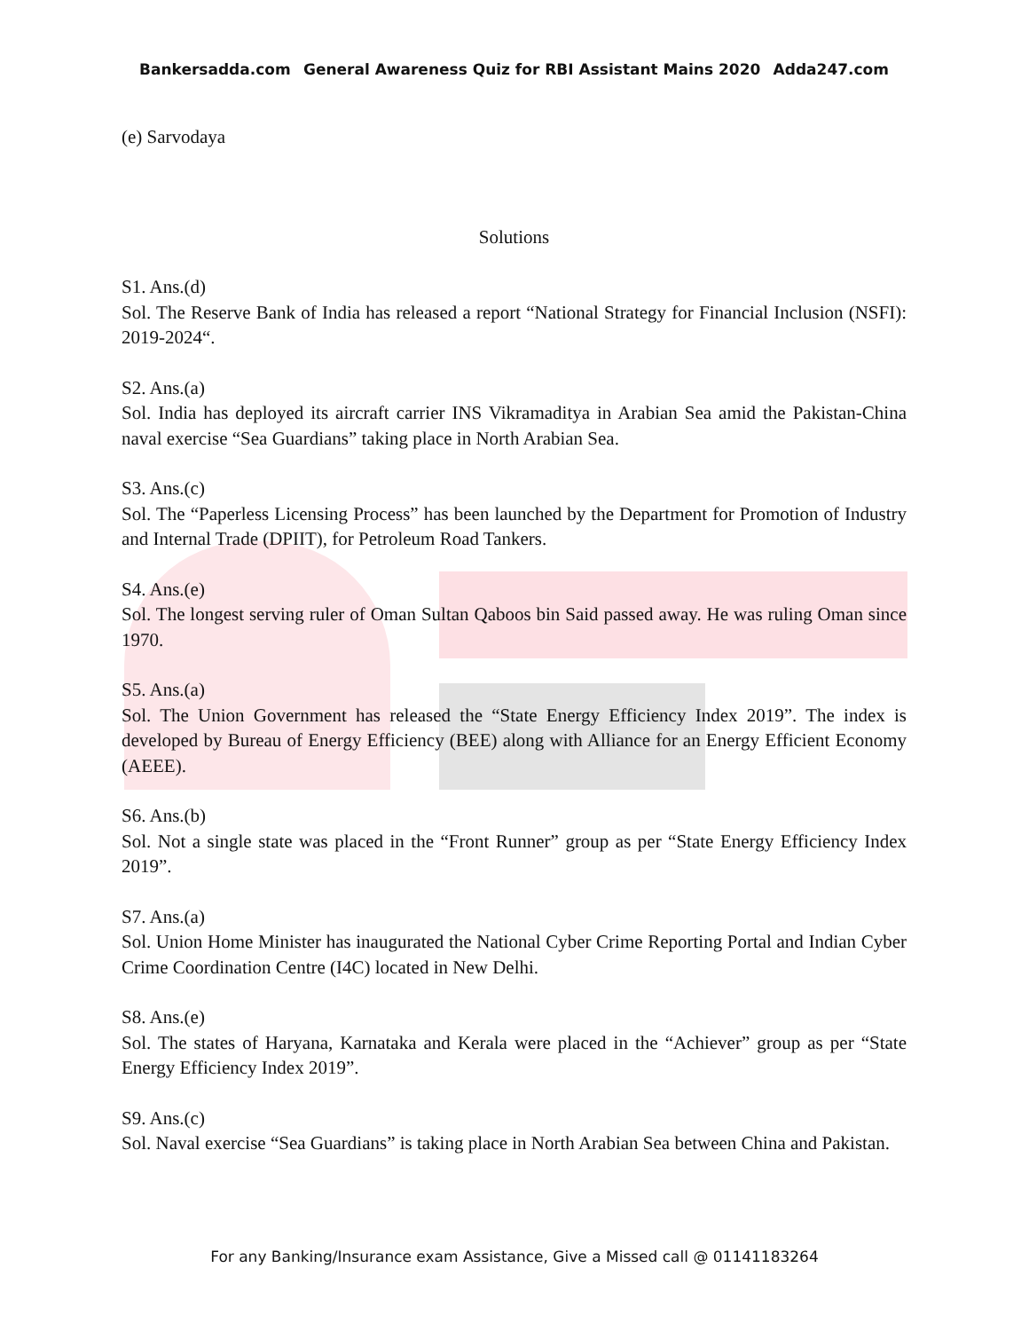Bankersadda.com General Awareness Quiz for RBI Assistant Mains 2020 Adda247.com
(e) Sarvodaya
Solutions
S1. Ans.(d)
Sol. The Reserve Bank of India has released a report “National Strategy for Financial Inclusion (NSFI): 2019-2024“.
S2. Ans.(a)
Sol. India has deployed its aircraft carrier INS Vikramaditya in Arabian Sea amid the Pakistan-China naval exercise “Sea Guardians” taking place in North Arabian Sea.
S3. Ans.(c)
Sol. The “Paperless Licensing Process” has been launched by the Department for Promotion of Industry and Internal Trade (DPIIT), for Petroleum Road Tankers.
S4. Ans.(e)
Sol. The longest serving ruler of Oman Sultan Qaboos bin Said passed away. He was ruling Oman since 1970.
S5. Ans.(a)
Sol. The Union Government has released the “State Energy Efficiency Index 2019”. The index is developed by Bureau of Energy Efficiency (BEE) along with Alliance for an Energy Efficient Economy (AEEE).
S6. Ans.(b)
Sol. Not a single state was placed in the “Front Runner” group as per “State Energy Efficiency Index 2019”.
S7. Ans.(a)
Sol. Union Home Minister has inaugurated the National Cyber Crime Reporting Portal and Indian Cyber Crime Coordination Centre (I4C) located in New Delhi.
S8. Ans.(e)
Sol. The states of Haryana, Karnataka and Kerala were placed in the “Achiever” group as per “State Energy Efficiency Index 2019”.
S9. Ans.(c)
Sol. Naval exercise “Sea Guardians” is taking place in North Arabian Sea between China and Pakistan.
For any Banking/Insurance exam Assistance, Give a Missed call @ 01141183264